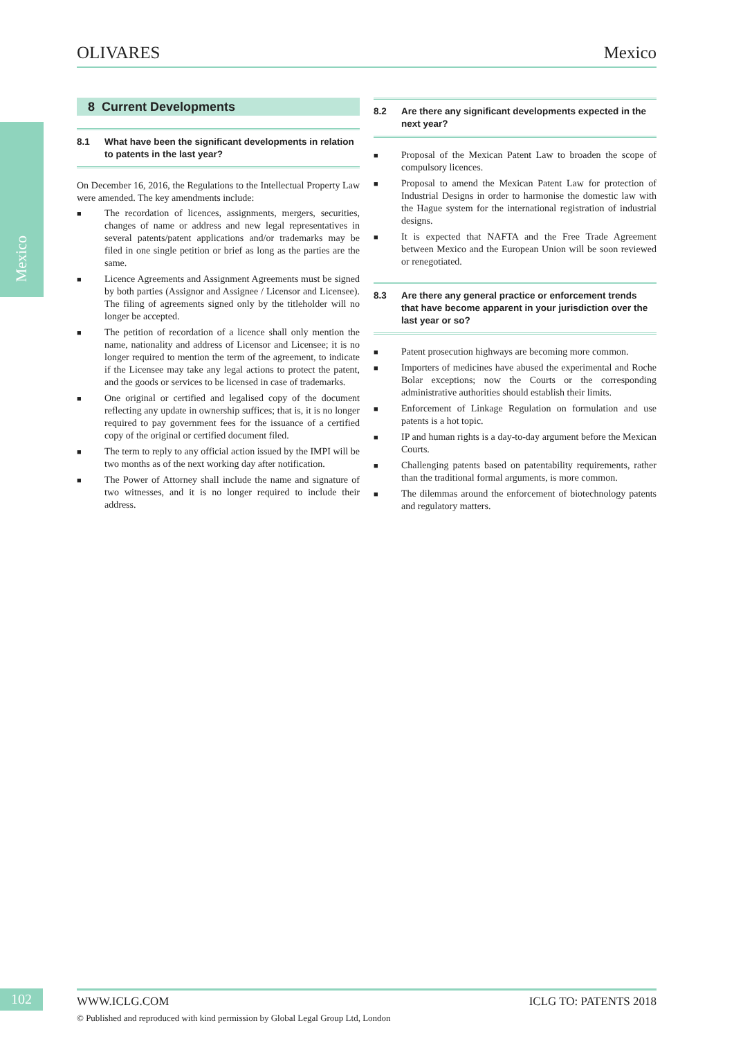OLIVARES Mexico
Mexico
8 Current Developments
8.1 What have been the significant developments in relation to patents in the last year?
On December 16, 2016, the Regulations to the Intellectual Property Law were amended. The key amendments include:
■
The recordation of licences, assignments, mergers, securities, changes of name or address and new legal representatives in several patents/patent applications and/or trademarks may be filed in one single petition or brief as long as the parties are the same.
■
Licence Agreements and Assignment Agreements must be signed by both parties (Assignor and Assignee / Licensor and Licensee). The filing of agreements signed only by the titleholder will no longer be accepted.
■
The petition of recordation of a licence shall only mention the name, nationality and address of Licensor and Licensee; it is no longer required to mention the term of the agreement, to indicate if the Licensee may take any legal actions to protect the patent, and the goods or services to be licensed in case of trademarks.
■
One original or certified and legalised copy of the document reflecting any update in ownership suffices; that is, it is no longer required to pay government fees for the issuance of a certified copy of the original or certified document filed.
■
The term to reply to any official action issued by the IMPI will be two months as of the next working day after notification.
■
The Power of Attorney shall include the name and signature of two witnesses, and it is no longer required to include their address.
8.2 Are there any significant developments expected in the next year?
■
Proposal of the Mexican Patent Law to broaden the scope of compulsory licences.
■
Proposal to amend the Mexican Patent Law for protection of Industrial Designs in order to harmonise the domestic law with the Hague system for the international registration of industrial designs.
■
It is expected that NAFTA and the Free Trade Agreement between Mexico and the European Union will be soon reviewed or renegotiated.
8.3 Are there any general practice or enforcement trends that have become apparent in your jurisdiction over the last year or so?
■
Patent prosecution highways are becoming more common.
■
Importers of medicines have abused the experimental and Roche Bolar exceptions; now the Courts or the corresponding administrative authorities should establish their limits.
■
Enforcement of Linkage Regulation on formulation and use patents is a hot topic.
■
IP and human rights is a day-to-day argument before the Mexican Courts.
■
Challenging patents based on patentability requirements, rather than the traditional formal arguments, is more common.
■
The dilemmas around the enforcement of biotechnology patents and regulatory matters.
102 WWW.ICLG.COM ICLG TO: PATENTS 2018
© Published and reproduced with kind permission by Global Legal Group Ltd, London